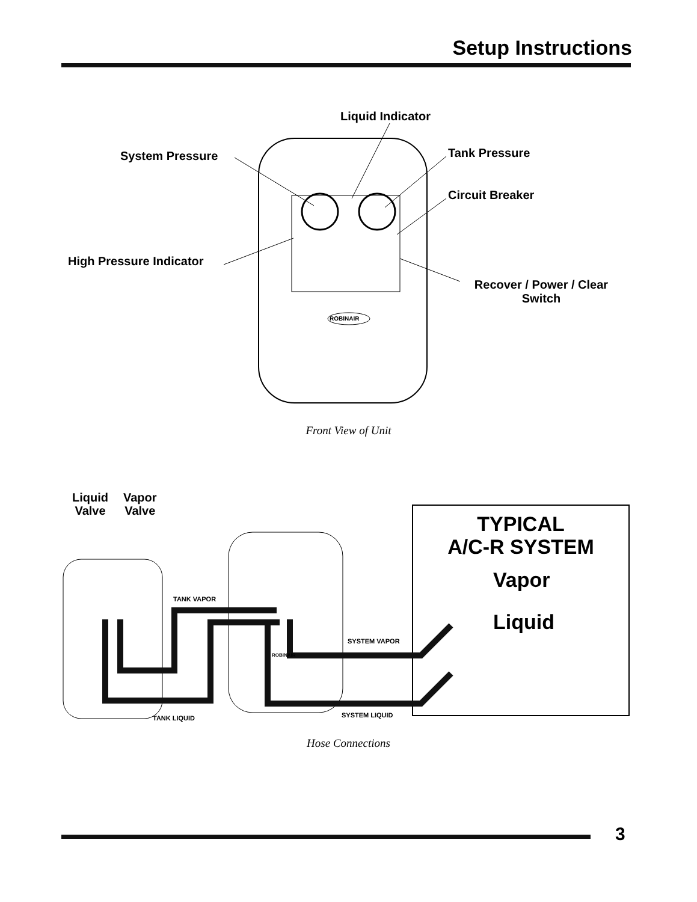Setup Instructions
Liquid Indicator
System Pressure Tank Pressure
Circuit Breaker
High Pressure Indicator
Recover / Power / Clear
Switch
ROBINAIR
Front View of Unit
Liquid
Valve
Vapor
Valve
TYPICAL
A/C-R SYSTEM
Vapor
Liquid
TANK VAPOR
SYSTEM VAPOR
ROBINAIR
TANK LIQUID SYSTEM LIQUID
Hose Connections
3